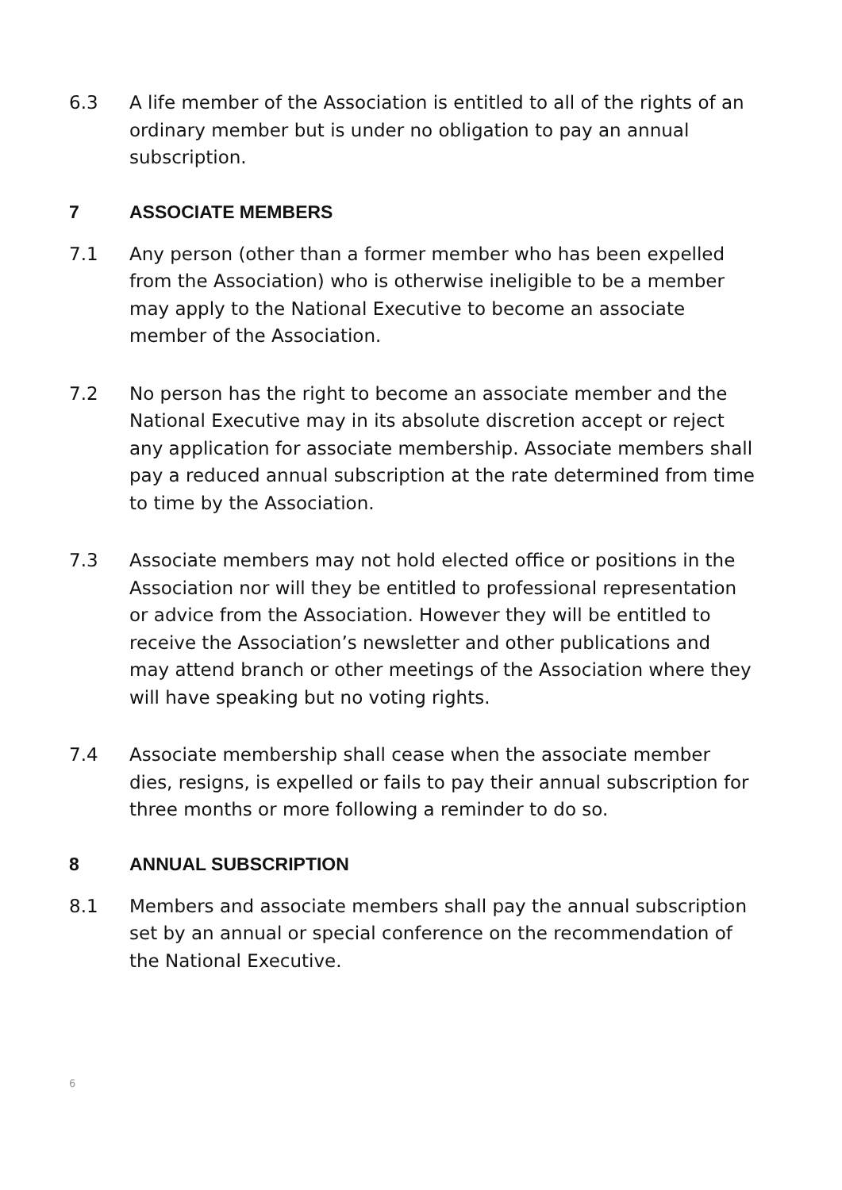6.3 A life member of the Association is entitled to all of the rights of an ordinary member but is under no obligation to pay an annual subscription.
7 ASSOCIATE MEMBERS
7.1 Any person (other than a former member who has been expelled from the Association) who is otherwise ineligible to be a member may apply to the National Executive to become an associate member of the Association.
7.2 No person has the right to become an associate member and the National Executive may in its absolute discretion accept or reject any application for associate membership. Associate members shall pay a reduced annual subscription at the rate determined from time to time by the Association.
7.3 Associate members may not hold elected office or positions in the Association nor will they be entitled to professional representation or advice from the Association. However they will be entitled to receive the Association’s newsletter and other publications and may attend branch or other meetings of the Association where they will have speaking but no voting rights.
7.4 Associate membership shall cease when the associate member dies, resigns, is expelled or fails to pay their annual subscription for three months or more following a reminder to do so.
8 ANNUAL SUBSCRIPTION
8.1 Members and associate members shall pay the annual subscription set by an annual or special conference on the recommendation of the National Executive.
6